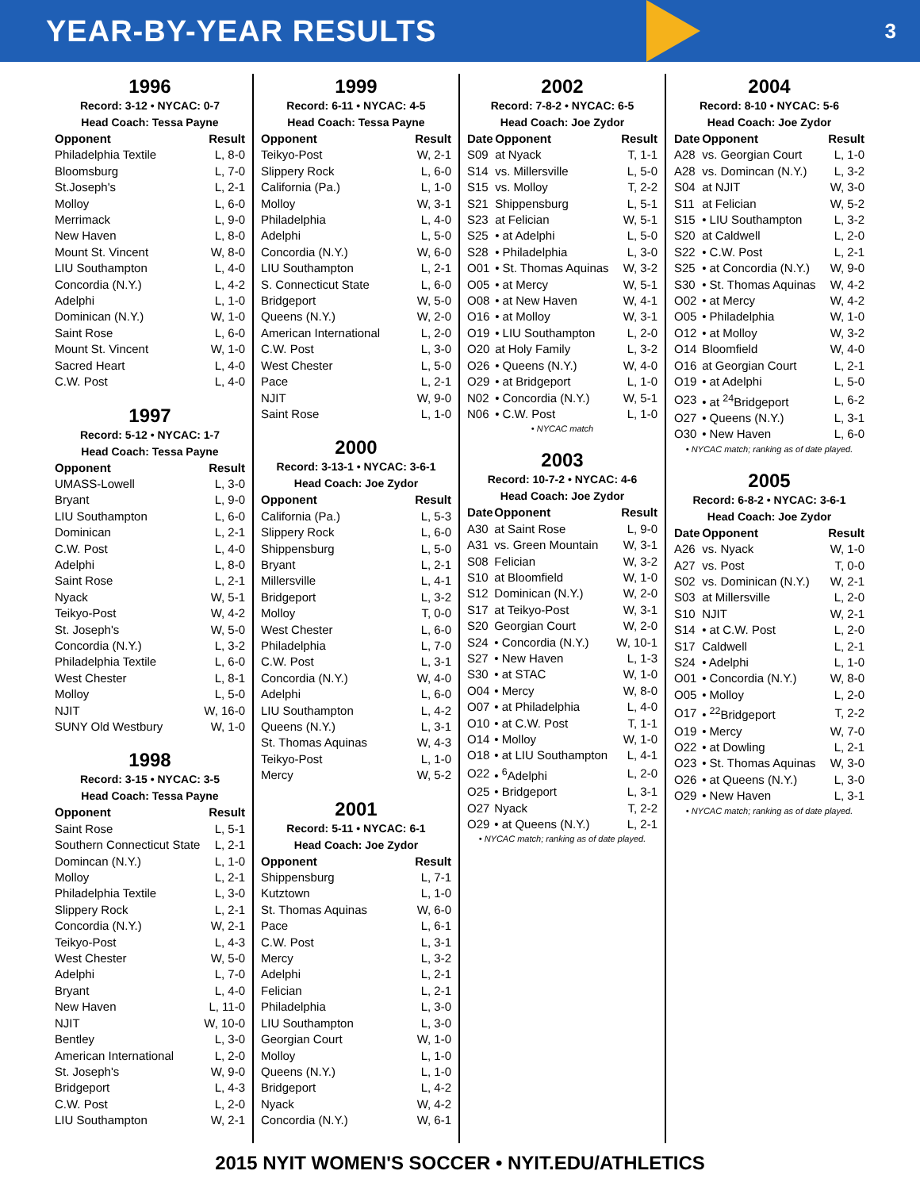YEAR-BY-YEAR RESULTS
3
1996
Record: 3-12 • NYCAC: 0-7
Head Coach: Tessa Payne
| Opponent | Result |
| --- | --- |
| Philadelphia Textile | L, 8-0 |
| Bloomsburg | L, 7-0 |
| St.Joseph's | L, 2-1 |
| Molloy | L, 6-0 |
| Merrimack | L, 9-0 |
| New Haven | L, 8-0 |
| Mount St. Vincent | W, 8-0 |
| LIU Southampton | L, 4-0 |
| Concordia (N.Y.) | L, 4-2 |
| Adelphi | L, 1-0 |
| Dominican (N.Y.) | W, 1-0 |
| Saint Rose | L, 6-0 |
| Mount St. Vincent | W, 1-0 |
| Sacred Heart | L, 4-0 |
| C.W. Post | L, 4-0 |
1997
Record: 5-12 • NYCAC: 1-7
Head Coach: Tessa Payne
| Opponent | Result |
| --- | --- |
| UMASS-Lowell | L, 3-0 |
| Bryant | L, 9-0 |
| LIU Southampton | L, 6-0 |
| Dominican | L, 2-1 |
| C.W. Post | L, 4-0 |
| Adelphi | L, 8-0 |
| Saint Rose | L, 2-1 |
| Nyack | W, 5-1 |
| Teikyo-Post | W, 4-2 |
| St. Joseph's | W, 5-0 |
| Concordia (N.Y.) | L, 3-2 |
| Philadelphia Textile | L, 6-0 |
| West Chester | L, 8-1 |
| Molloy | L, 5-0 |
| NJIT | W, 16-0 |
| SUNY Old Westbury | W, 1-0 |
1998
Record: 3-15 • NYCAC: 3-5
Head Coach: Tessa Payne
| Opponent | Result |
| --- | --- |
| Saint Rose | L, 5-1 |
| Southern Connecticut State | L, 2-1 |
| Domincan (N.Y.) | L, 1-0 |
| Molloy | L, 2-1 |
| Philadelphia Textile | L, 3-0 |
| Slippery Rock | L, 2-1 |
| Concordia (N.Y.) | W, 2-1 |
| Teikyo-Post | L, 4-3 |
| West Chester | W, 5-0 |
| Adelphi | L, 7-0 |
| Bryant | L, 4-0 |
| New Haven | L, 11-0 |
| NJIT | W, 10-0 |
| Bentley | L, 3-0 |
| American International | L, 2-0 |
| St. Joseph's | W, 9-0 |
| Bridgeport | L, 4-3 |
| C.W. Post | L, 2-0 |
| LIU Southampton | W, 2-1 |
1999
Record: 6-11 • NYCAC: 4-5
Head Coach: Tessa Payne
| Opponent | Result |
| --- | --- |
| Teikyo-Post | W, 2-1 |
| Slippery Rock | L, 6-0 |
| California (Pa.) | L, 1-0 |
| Molloy | W, 3-1 |
| Philadelphia | L, 4-0 |
| Adelphi | L, 5-0 |
| Concordia (N.Y.) | W, 6-0 |
| LIU Southampton | L, 2-1 |
| S. Connecticut State | L, 6-0 |
| Bridgeport | W, 5-0 |
| Queens (N.Y.) | W, 2-0 |
| American International | L, 2-0 |
| C.W. Post | L, 3-0 |
| West Chester | L, 5-0 |
| Pace | L, 2-1 |
| NJIT | W, 9-0 |
| Saint Rose | L, 1-0 |
2000
Record: 3-13-1 • NYCAC: 3-6-1
Head Coach: Joe Zydor
| Opponent | Result |
| --- | --- |
| California (Pa.) | L, 5-3 |
| Slippery Rock | L, 6-0 |
| Shippensburg | L, 5-0 |
| Bryant | L, 2-1 |
| Millersville | L, 4-1 |
| Bridgeport | L, 3-2 |
| Molloy | T, 0-0 |
| West Chester | L, 6-0 |
| Philadelphia | L, 7-0 |
| C.W. Post | L, 3-1 |
| Concordia (N.Y.) | W, 4-0 |
| Adelphi | L, 6-0 |
| LIU Southampton | L, 4-2 |
| Queens (N.Y.) | L, 3-1 |
| St. Thomas Aquinas | W, 4-3 |
| Teikyo-Post | L, 1-0 |
| Mercy | W, 5-2 |
2001
Record: 5-11 • NYCAC: 6-1
Head Coach: Joe Zydor
| Opponent | Result |
| --- | --- |
| Shippensburg | L, 7-1 |
| Kutztown | L, 1-0 |
| St. Thomas Aquinas | W, 6-0 |
| Pace | L, 6-1 |
| C.W. Post | L, 3-1 |
| Mercy | L, 3-2 |
| Adelphi | L, 2-1 |
| Felician | L, 2-1 |
| Philadelphia | L, 3-0 |
| LIU Southampton | L, 3-0 |
| Georgian Court | W, 1-0 |
| Molloy | L, 1-0 |
| Queens (N.Y.) | L, 1-0 |
| Bridgeport | L, 4-2 |
| Nyack | W, 4-2 |
| Concordia (N.Y.) | W, 6-1 |
2002
Record: 7-8-2 • NYCAC: 6-5
Head Coach: Joe Zydor
| Date | Opponent | Result |
| --- | --- | --- |
| S09 | at Nyack | T, 1-1 |
| S14 | vs. Millersville | L, 5-0 |
| S15 | vs. Molloy | T, 2-2 |
| S21 | Shippensburg | L, 5-1 |
| S23 | at Felician | W, 5-1 |
| S25 | • at Adelphi | L, 5-0 |
| S28 | • Philadelphia | L, 3-0 |
| O01 | • St. Thomas Aquinas | W, 3-2 |
| O05 | • at Mercy | W, 5-1 |
| O08 | • at New Haven | W, 4-1 |
| O16 | • at Molloy | W, 3-1 |
| O19 | • LIU Southampton | L, 2-0 |
| O20 | at Holy Family | L, 3-2 |
| O26 | • Queens (N.Y.) | W, 4-0 |
| O29 | • at Bridgeport | L, 1-0 |
| N02 | • Concordia (N.Y.) | W, 5-1 |
| N06 | • C.W. Post | L, 1-0 |
• NYCAC match
2003
Record: 10-7-2 • NYCAC: 4-6
Head Coach: Joe Zydor
| Date | Opponent | Result |
| --- | --- | --- |
| A30 | at Saint Rose | L, 9-0 |
| A31 | vs. Green Mountain | W, 3-1 |
| S08 | Felician | W, 3-2 |
| S10 | at Bloomfield | W, 1-0 |
| S12 | Dominican (N.Y.) | W, 2-0 |
| S17 | at Teikyo-Post | W, 3-1 |
| S20 | Georgian Court | W, 2-0 |
| S24 | • Concordia (N.Y.) | W, 10-1 |
| S27 | • New Haven | L, 1-3 |
| S30 | • at STAC | W, 1-0 |
| O04 | • Mercy | W, 8-0 |
| O07 | • at Philadelphia | L, 4-0 |
| O10 | • at C.W. Post | T, 1-1 |
| O14 | • Molloy | W, 1-0 |
| O18 | • at LIU Southampton | L, 4-1 |
| O22 | • <sup>6</sup>Adelphi | L, 2-0 |
| O25 | • Bridgeport | L, 3-1 |
| O27 | Nyack | T, 2-2 |
| O29 | • at Queens (N.Y.) | L, 2-1 |
• NYCAC match; ranking as of date played.
2004
Record: 8-10 • NYCAC: 5-6
Head Coach: Joe Zydor
| Date | Opponent | Result |
| --- | --- | --- |
| A28 | vs. Georgian Court | L, 1-0 |
| A28 | vs. Domincan (N.Y.) | L, 3-2 |
| S04 | at NJIT | W, 3-0 |
| S11 | at Felician | W, 5-2 |
| S15 | • LIU Southampton | L, 3-2 |
| S20 | at Caldwell | L, 2-0 |
| S22 | • C.W. Post | L, 2-1 |
| S25 | • at Concordia (N.Y.) | W, 9-0 |
| S30 | • St. Thomas Aquinas | W, 4-2 |
| O02 | • at Mercy | W, 4-2 |
| O05 | • Philadelphia | W, 1-0 |
| O12 | • at Molloy | W, 3-2 |
| O14 | Bloomfield | W, 4-0 |
| O16 | at Georgian Court | L, 2-1 |
| O19 | • at Adelphi | L, 5-0 |
| O23 | • at <sup>24</sup>Bridgeport | L, 6-2 |
| O27 | • Queens (N.Y.) | L, 3-1 |
| O30 | • New Haven | L, 6-0 |
• NYCAC match; ranking as of date played.
2005
Record: 6-8-2 • NYCAC: 3-6-1
Head Coach: Joe Zydor
| Date | Opponent | Result |
| --- | --- | --- |
| A26 | vs. Nyack | W, 1-0 |
| A27 | vs. Post | T, 0-0 |
| S02 | vs. Dominican (N.Y.) | W, 2-1 |
| S03 | at Millersville | L, 2-0 |
| S10 | NJIT | W, 2-1 |
| S14 | • at C.W. Post | L, 2-0 |
| S17 | Caldwell | L, 2-1 |
| S24 | • Adelphi | L, 1-0 |
| O01 | • Concordia (N.Y.) | W, 8-0 |
| O05 | • Molloy | L, 2-0 |
| O17 | • <sup>22</sup>Bridgeport | T, 2-2 |
| O19 | • Mercy | W, 7-0 |
| O22 | • at Dowling | L, 2-1 |
| O23 | • St. Thomas Aquinas | W, 3-0 |
| O26 | • at Queens (N.Y.) | L, 3-0 |
| O29 | • New Haven | L, 3-1 |
• NYCAC match; ranking as of date played.
2015 NYIT WOMEN'S SOCCER • NYIT.EDU/ATHLETICS